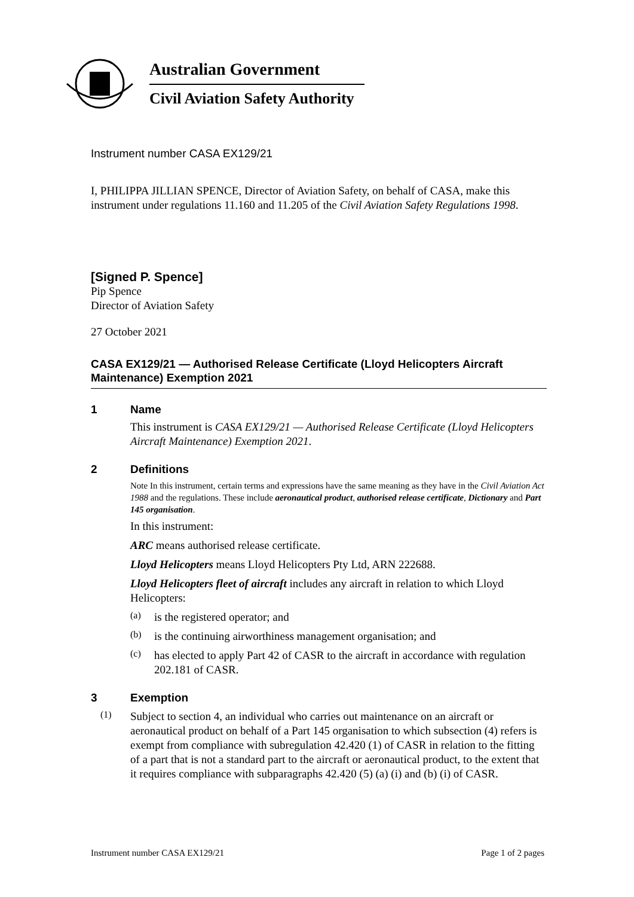Australian Government
Civil Aviation Safety Authority
Instrument number CASA EX129/21
I, PHILIPPA JILLIAN SPENCE, Director of Aviation Safety, on behalf of CASA, make this instrument under regulations 11.160 and 11.205 of the Civil Aviation Safety Regulations 1998.
[Signed P. Spence]
Pip Spence
Director of Aviation Safety
27 October 2021
CASA EX129/21 — Authorised Release Certificate (Lloyd Helicopters Aircraft Maintenance) Exemption 2021
1 Name
This instrument is CASA EX129/21 — Authorised Release Certificate (Lloyd Helicopters Aircraft Maintenance) Exemption 2021.
2 Definitions
Note In this instrument, certain terms and expressions have the same meaning as they have in the Civil Aviation Act 1988 and the regulations. These include aeronautical product, authorised release certificate, Dictionary and Part 145 organisation.
In this instrument:
ARC means authorised release certificate.
Lloyd Helicopters means Lloyd Helicopters Pty Ltd, ARN 222688.
Lloyd Helicopters fleet of aircraft includes any aircraft in relation to which Lloyd Helicopters:
(a)
is the registered operator; and
(b)
is the continuing airworthiness management organisation; and
(c)
has elected to apply Part 42 of CASR to the aircraft in accordance with regulation 202.181 of CASR.
3 Exemption
(1)
Subject to section 4, an individual who carries out maintenance on an aircraft or aeronautical product on behalf of a Part 145 organisation to which subsection (4) refers is exempt from compliance with subregulation 42.420 (1) of CASR in relation to the fitting of a part that is not a standard part to the aircraft or aeronautical product, to the extent that it requires compliance with subparagraphs 42.420 (5) (a) (i) and (b) (i) of CASR.
Instrument number CASA EX129/21 Page 1 of 2 pages